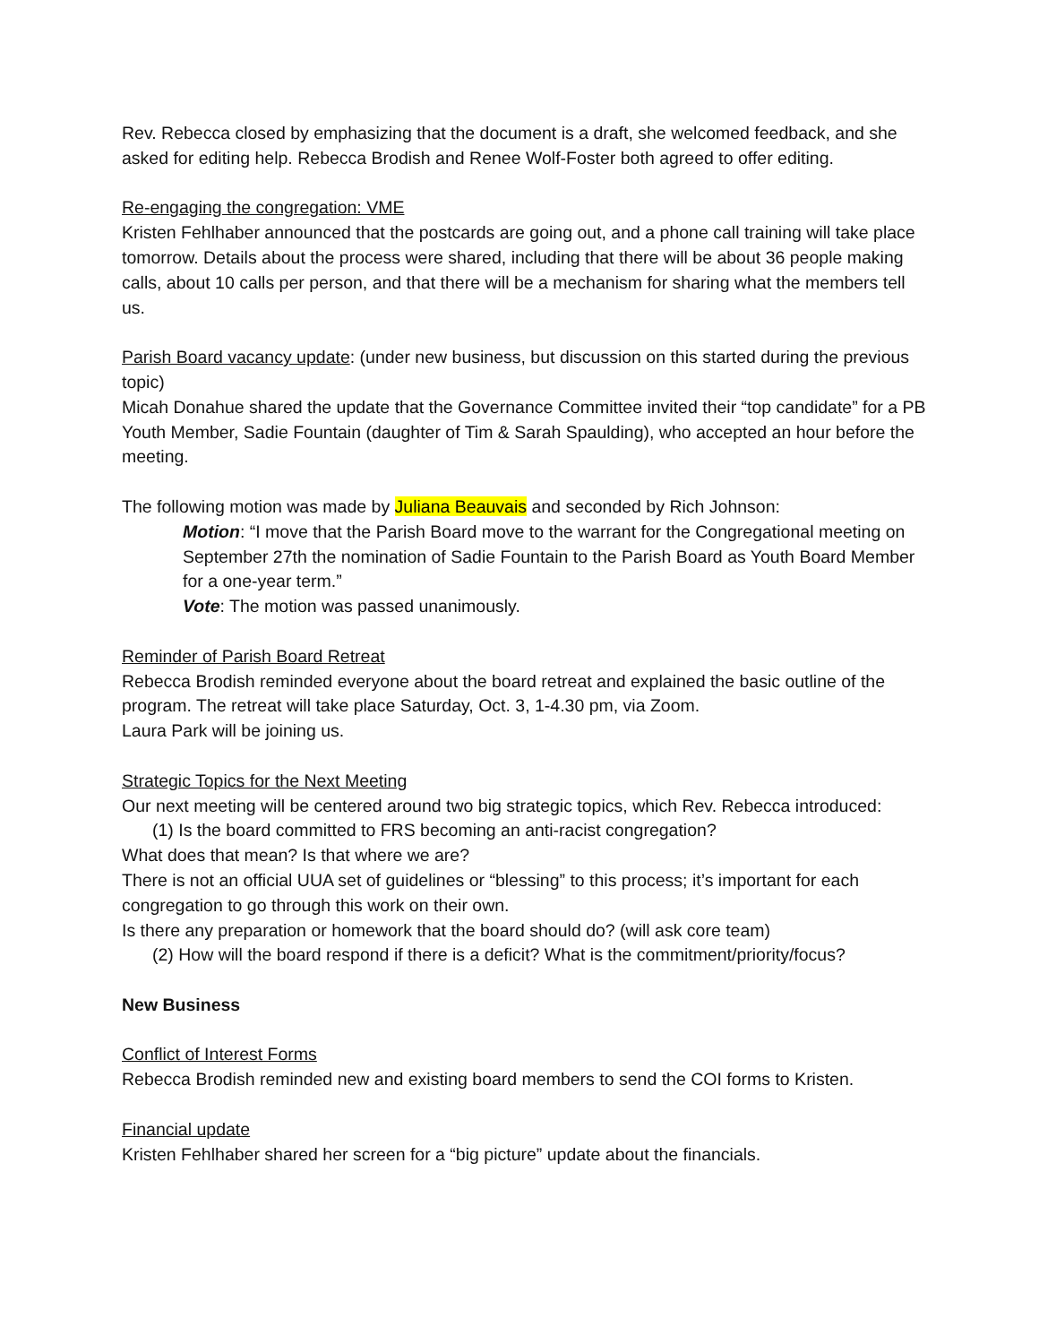Rev. Rebecca closed by emphasizing that the document is a draft, she welcomed feedback, and she asked for editing help. Rebecca Brodish and Renee Wolf-Foster both agreed to offer editing.
Re-engaging the congregation: VME
Kristen Fehlhaber announced that the postcards are going out, and a phone call training will take place tomorrow. Details about the process were shared, including that there will be about 36 people making calls, about 10 calls per person, and that there will be a mechanism for sharing what the members tell us.
Parish Board vacancy update: (under new business, but discussion on this started during the previous topic)
Micah Donahue shared the update that the Governance Committee invited their “top candidate” for a PB Youth Member, Sadie Fountain (daughter of Tim & Sarah Spaulding), who accepted an hour before the meeting.
The following motion was made by Juliana Beauvais and seconded by Rich Johnson:
Motion: “I move that the Parish Board move to the warrant for the Congregational meeting on September 27th the nomination of Sadie Fountain to the Parish Board as Youth Board Member for a one-year term.”
Vote: The motion was passed unanimously.
Reminder of Parish Board Retreat
Rebecca Brodish reminded everyone about the board retreat and explained the basic outline of the program. The retreat will take place Saturday, Oct. 3, 1-4.30 pm, via Zoom.
Laura Park will be joining us.
Strategic Topics for the Next Meeting
Our next meeting will be centered around two big strategic topics, which Rev. Rebecca introduced:
(1) Is the board committed to FRS becoming an anti-racist congregation?
What does that mean? Is that where we are?
There is not an official UUA set of guidelines or “blessing” to this process; it’s important for each congregation to go through this work on their own.
Is there any preparation or homework that the board should do? (will ask core team)
(2) How will the board respond if there is a deficit? What is the commitment/priority/focus?
New Business
Conflict of Interest Forms
Rebecca Brodish reminded new and existing board members to send the COI forms to Kristen.
Financial update
Kristen Fehlhaber shared her screen for a “big picture” update about the financials.